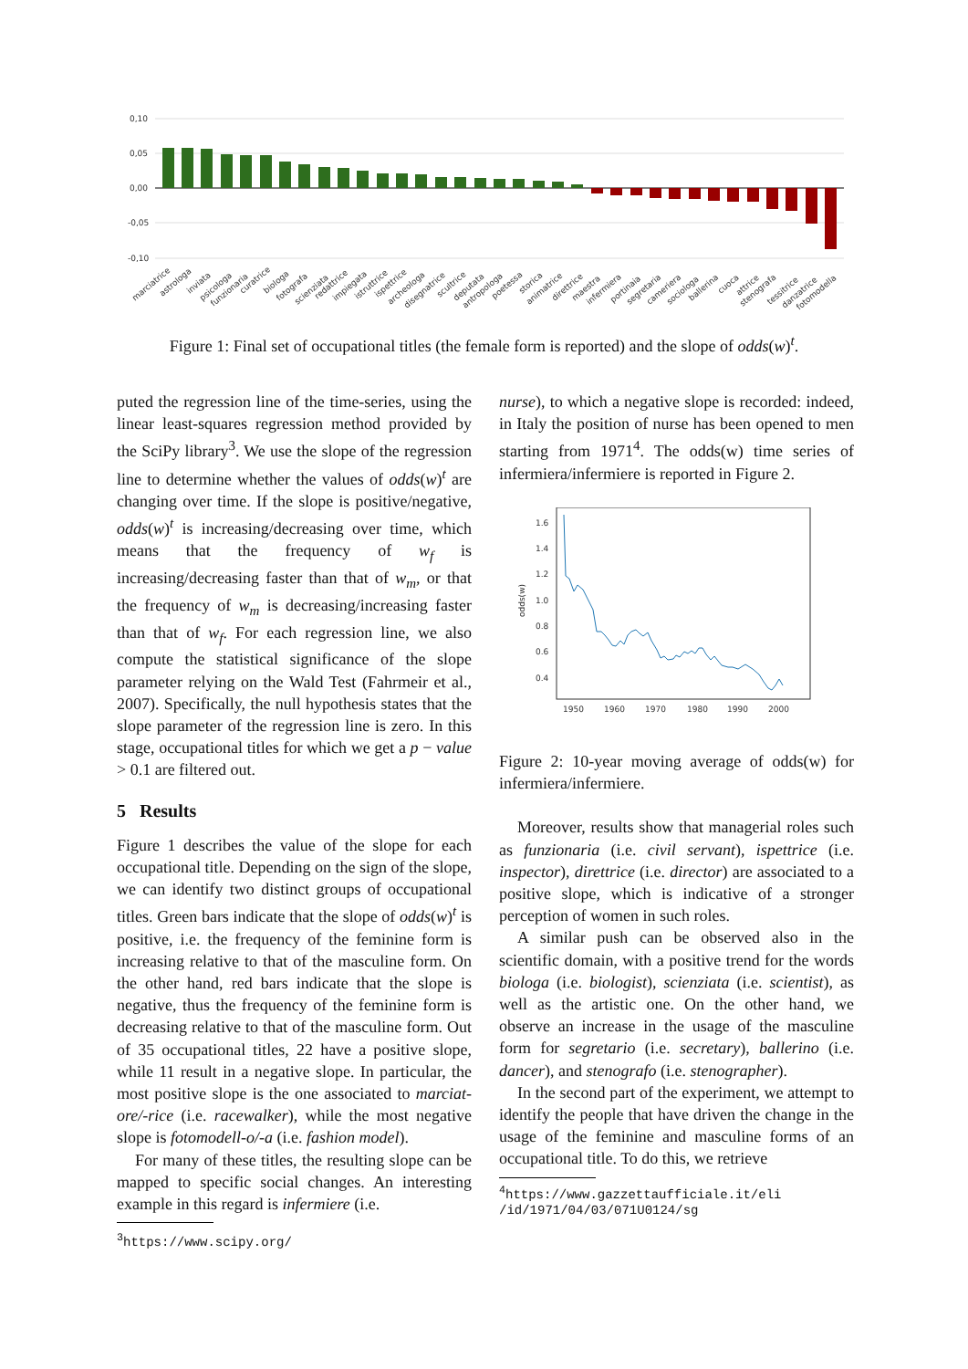0,10
0,05
0,00
-0,05
-0,10
marciatrice
astrologa
inviata
psicologa
funzionaria
curatrice
biologa
fotografa
scienziata
redattrice
impiegata
istruttrice
ispettrice
archeologa
disegnatrice
scultrice
deputata
antropologa
poetessa
storica
animatrice
direttrice
maestra
infermiera
portinaia
segretaria
cameriera
sociologa
ballerina
cuoca
attrice
stenografa
tessitrice
danzatrice
fotomodella
Figure 1: Final set of occupational titles (the female form is reported) and the slope of odds(w)<sup>t</sup>.
puted the regression line of the time-series, using the linear least-squares regression method provided by the SciPy library<sup>3</sup>. We use the slope of the regression line to determine whether the values of odds(w)<sup>t</sup> are changing over time. If the slope is positive/negative, odds(w)<sup>t</sup> is increasing/decreasing over time, which means that the frequency of w<sub>f</sub> is increasing/decreasing faster than that of w<sub>m</sub>, or that the frequency of w<sub>m</sub> is decreasing/increasing faster than that of w<sub>f</sub>. For each regression line, we also compute the statistical significance of the slope parameter relying on the Wald Test (Fahrmeir et al., 2007). Specifically, the null hypothesis states that the slope parameter of the regression line is zero. In this stage, occupational titles for which we get a p − value > 0.1 are filtered out.
5 Results
Figure 1 describes the value of the slope for each occupational title. Depending on the sign of the slope, we can identify two distinct groups of occupational titles. Green bars indicate that the slope of odds(w)<sup>t</sup> is positive, i.e. the frequency of the feminine form is increasing relative to that of the masculine form. On the other hand, red bars indicate that the slope is negative, thus the frequency of the feminine form is decreasing relative to that of the masculine form. Out of 35 occupational titles, 22 have a positive slope, while 11 result in a negative slope. In particular, the most positive slope is the one associated to marciat-ore/-rice (i.e. racewalker), while the most negative slope is fotomodell-o/-a (i.e. fashion model).
For many of these titles, the resulting slope can be mapped to specific social changes. An interesting example in this regard is infermiere (i.e.
<sup>3</sup> https://www.scipy.org/
nurse), to which a negative slope is recorded: indeed, in Italy the position of nurse has been opened to men starting from 1971<sup>4</sup>. The odds(w) time series of infermiera/infermiere is reported in Figure 2.
odds(w)
1.6
1.4
1.2
1.0
0.8
0.6
0.4
1950
1960
1970
1980
1990
2000
Figure 2: 10-year moving average of odds(w) for infermiera/infermiere.
Moreover, results show that managerial roles such as funzionaria (i.e. civil servant), ispettrice (i.e. inspector), direttrice (i.e. director) are associated to a positive slope, which is indicative of a stronger perception of women in such roles.
A similar push can be observed also in the scientific domain, with a positive trend for the words biologa (i.e. biologist), scienziata (i.e. scientist), as well as the artistic one. On the other hand, we observe an increase in the usage of the masculine form for segretario (i.e. secretary), ballerino (i.e. dancer), and stenografo (i.e. stenographer).
In the second part of the experiment, we attempt to identify the people that have driven the change in the usage of the feminine and masculine forms of an occupational title. To do this, we retrieve
<sup>4</sup> https://www.gazzettaufficiale.it/eli
/id/1971/04/03/071U0124/sg